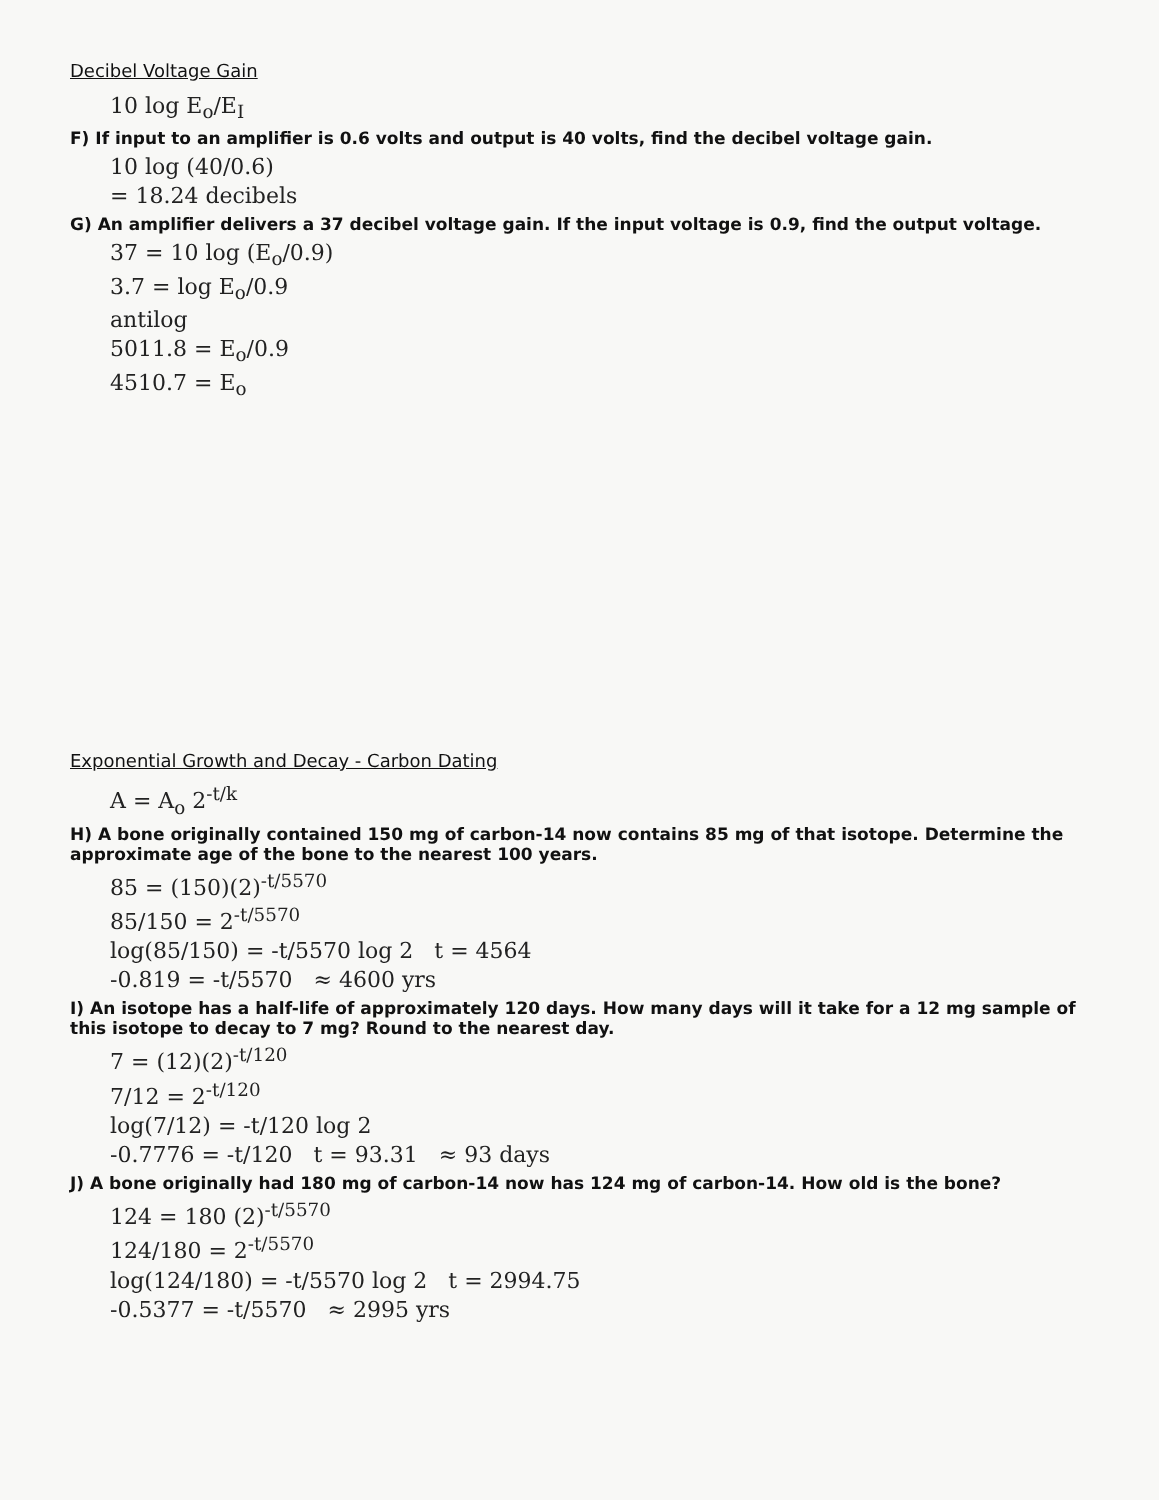Decibel Voltage Gain
10 log E<sub>o</sub>/E<sub>I</sub>
F) If input to an amplifier is 0.6 volts and output is 40 volts, find the decibel voltage gain.
10 log (40/0.6)
= 18.24 decibels
G) An amplifier delivers a 37 decibel voltage gain. If the input voltage is 0.9, find the output voltage.
37 = 10 log (E<sub>o</sub>/0.9)
3.7 = log E<sub>o</sub>/0.9
antilog
5011.8 = E<sub>o</sub>/0.9
4510.7 = E<sub>o</sub>
Exponential Growth and Decay - Carbon Dating
A = A<sub>o</sub> 2<sup>-t/k</sup>
H) A bone originally contained 150 mg of carbon-14 now contains 85 mg of that isotope. Determine the approximate age of the bone to the nearest 100 years.
85 = (150)(2)<sup>-t/5570</sup>
85/150 = 2<sup>-t/5570</sup>
log(85/150) = -t/5570 log 2 t = 4564
-0.819 = -t/5570 ≈ 4600 yrs
I) An isotope has a half-life of approximately 120 days. How many days will it take for a 12 mg sample of this isotope to decay to 7 mg? Round to the nearest day.
7 = (12)(2)<sup>-t/120</sup>
7/12 = 2<sup>-t/120</sup>
log(7/12) = -t/120 log 2
-0.7776 = -t/120 t = 93.31 ≈ 93 days
J) A bone originally had 180 mg of carbon-14 now has 124 mg of carbon-14. How old is the bone?
124 = 180 (2)<sup>-t/5570</sup>
124/180 = 2<sup>-t/5570</sup>
log(124/180) = -t/5570 log 2 t = 2994.75
-0.5377 = -t/5570 ≈ 2995 yrs